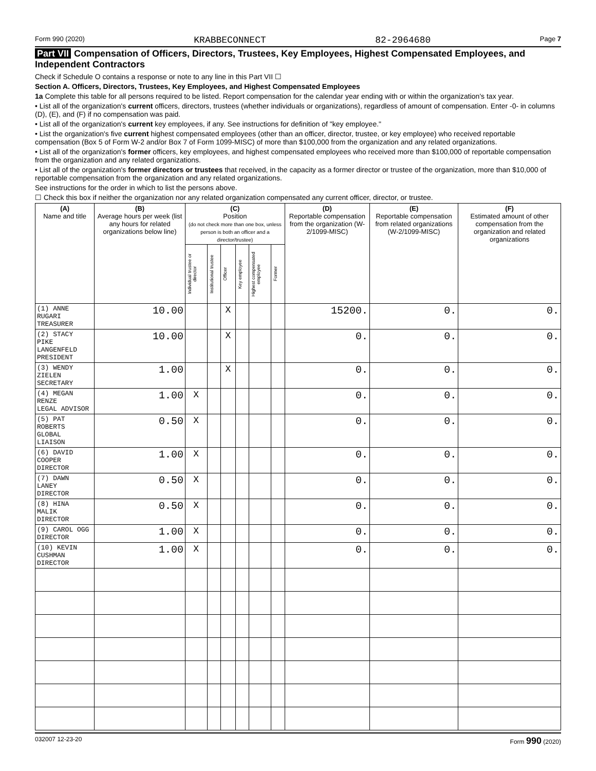Form 990 (2020) KRABBECONNECT 82-2964680 Page 7
Part VII Compensation of Officers, Directors, Trustees, Key Employees, Highest Compensated Employees, and Independent Contractors
Check if Schedule O contains a response or note to any line in this Part VII ☐
Section A. Officers, Directors, Trustees, Key Employees, and Highest Compensated Employees
1a Complete this table for all persons required to be listed. Report compensation for the calendar year ending with or within the organization's tax year.
• List all of the organization's current officers, directors, trustees (whether individuals or organizations), regardless of amount of compensation. Enter -0- in columns (D), (E), and (F) if no compensation was paid.
• List all of the organization's current key employees, if any. See instructions for definition of "key employee."
• List the organization's five current highest compensated employees (other than an officer, director, trustee, or key employee) who received reportable compensation (Box 5 of Form W-2 and/or Box 7 of Form 1099-MISC) of more than $100,000 from the organization and any related organizations.
• List all of the organization's former officers, key employees, and highest compensated employees who received more than $100,000 of reportable compensation from the organization and any related organizations.
• List all of the organization's former directors or trustees that received, in the capacity as a former director or trustee of the organization, more than $10,000 of reportable compensation from the organization and any related organizations.
See instructions for the order in which to list the persons above.
☐ Check this box if neither the organization nor any related organization compensated any current officer, director, or trustee.
| (A) Name and title | (B) Average hours per week (list any hours for related organizations below line) | (C) Position (do not check more than one box, unless person is both an officer and a director/trustee) | | | | | | (D) Reportable compensation from the organization (W-2/1099-MISC) | (E) Reportable compensation from related organizations (W-2/1099-MISC) | (F) Estimated amount of other compensation from the organization and related organizations |
| --- | --- | --- | --- | --- | --- | --- | --- | --- | --- | --- |
| | | Individual trustee or director | Institutional trustee | Officer | Key employee | Highest compensated employee | Former | | | |
| (1) ANNE RUGARI TREASURER | 10.00 | | | X | | | | 15200. | 0. | 0. |
| (2) STACY PIKE LANGENFELD PRESIDENT | 10.00 | | | X | | | | 0. | 0. | 0. |
| (3) WENDY ZIELEN SECRETARY | 1.00 | | | X | | | | 0. | 0. | 0. |
| (4) MEGAN RENZE LEGAL ADVISOR | 1.00 | X | | | | | | 0. | 0. | 0. |
| (5) PAT ROBERTS GLOBAL LIAISON | 0.50 | X | | | | | | 0. | 0. | 0. |
| (6) DAVID COOPER DIRECTOR | 1.00 | X | | | | | | 0. | 0. | 0. |
| (7) DAWN LANEY DIRECTOR | 0.50 | X | | | | | | 0. | 0. | 0. |
| (8) HINA MALIK DIRECTOR | 0.50 | X | | | | | | 0. | 0. | 0. |
| (9) CAROL OGG DIRECTOR | 1.00 | X | | | | | | 0. | 0. | 0. |
| (10) KEVIN CUSHMAN DIRECTOR | 1.00 | X | | | | | | 0. | 0. | 0. |
032007 12-23-20 Form 990 (2020)